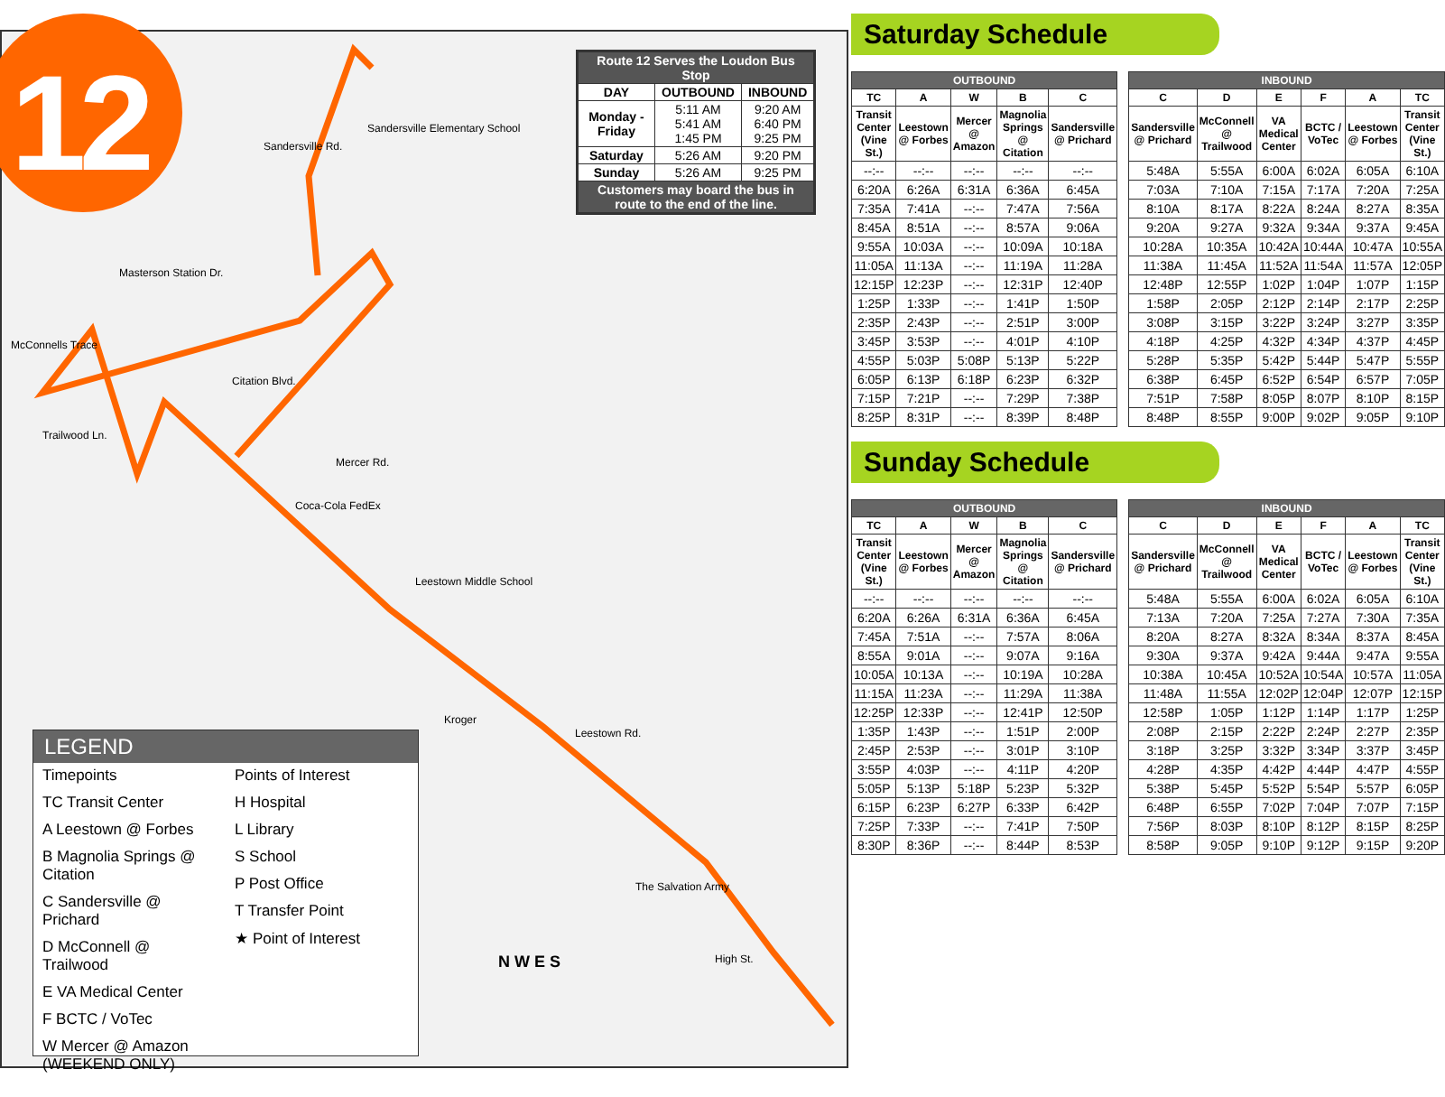12 Sandersville Rd.
Masterson Station Dr.
McConnells Trace
Trailwood Ln.
Citation Blvd.
Mercer Rd.
Sandersville Elementary School
Coca-Cola FedEx
Leestown Middle School
Kroger
Leestown Rd.
The Salvation Army
High St.
N W E S
| Route 12 Serves the Loudon Bus Stop | | |
| DAY | OUTBOUND | INBOUND |
| Monday - Friday | 5:11 AM 5:41 AM 1:45 PM | 9:20 AM 6:40 PM 9:25 PM |
| Saturday | 5:26 AM | 9:20 PM |
| Sunday | 5:26 AM | 9:25 PM |
| Customers may board the bus in route to the end of the line. | | |
LEGEND
Timepoints
TC Transit Center
A Leestown @ Forbes
B Magnolia Springs @ Citation
C Sandersville @ Prichard
D McConnell @ Trailwood
E VA Medical Center
F BCTC / VoTec
W Mercer @ Amazon (WEEKEND ONLY)
Points of Interest
H Hospital
L Library
S School
P Post Office
T Transfer Point
★ Point of Interest
Saturday Schedule
| OUTBOUND | | | | |
| --- | --- | --- | --- | --- |
| TC | A | W | B | C |
| Transit Center (Vine St.) | Leestown @ Forbes | Mercer @ Amazon | Magnolia Springs @ Citation | Sandersville @ Prichard |
| --:-- | --:-- | --:-- | --:-- | --:-- |
| 6:20A | 6:26A | 6:31A | 6:36A | 6:45A |
| 7:35A | 7:41A | --:-- | 7:47A | 7:56A |
| 8:45A | 8:51A | --:-- | 8:57A | 9:06A |
| 9:55A | 10:03A | --:-- | 10:09A | 10:18A |
| 11:05A | 11:13A | --:-- | 11:19A | 11:28A |
| 12:15P | 12:23P | --:-- | 12:31P | 12:40P |
| 1:25P | 1:33P | --:-- | 1:41P | 1:50P |
| 2:35P | 2:43P | --:-- | 2:51P | 3:00P |
| 3:45P | 3:53P | --:-- | 4:01P | 4:10P |
| 4:55P | 5:03P | 5:08P | 5:13P | 5:22P |
| 6:05P | 6:13P | 6:18P | 6:23P | 6:32P |
| 7:15P | 7:21P | --:-- | 7:29P | 7:38P |
| 8:25P | 8:31P | --:-- | 8:39P | 8:48P |
| INBOUND | | | | | |
| --- | --- | --- | --- | --- | --- |
| C | D | E | F | A | TC |
| Sandersville @ Prichard | McConnell @ Trailwood | VA Medical Center | BCTC / VoTec | Leestown @ Forbes | Transit Center (Vine St.) |
| 5:48A | 5:55A | 6:00A | 6:02A | 6:05A | 6:10A |
| 7:03A | 7:10A | 7:15A | 7:17A | 7:20A | 7:25A |
| 8:10A | 8:17A | 8:22A | 8:24A | 8:27A | 8:35A |
| 9:20A | 9:27A | 9:32A | 9:34A | 9:37A | 9:45A |
| 10:28A | 10:35A | 10:42A | 10:44A | 10:47A | 10:55A |
| 11:38A | 11:45A | 11:52A | 11:54A | 11:57A | 12:05P |
| 12:48P | 12:55P | 1:02P | 1:04P | 1:07P | 1:15P |
| 1:58P | 2:05P | 2:12P | 2:14P | 2:17P | 2:25P |
| 3:08P | 3:15P | 3:22P | 3:24P | 3:27P | 3:35P |
| 4:18P | 4:25P | 4:32P | 4:34P | 4:37P | 4:45P |
| 5:28P | 5:35P | 5:42P | 5:44P | 5:47P | 5:55P |
| 6:38P | 6:45P | 6:52P | 6:54P | 6:57P | 7:05P |
| 7:51P | 7:58P | 8:05P | 8:07P | 8:10P | 8:15P |
| 8:48P | 8:55P | 9:00P | 9:02P | 9:05P | 9:10P |
Sunday Schedule
| OUTBOUND | | | | |
| --- | --- | --- | --- | --- |
| TC | A | W | B | C |
| Transit Center (Vine St.) | Leestown @ Forbes | Mercer @ Amazon | Magnolia Springs @ Citation | Sandersville @ Prichard |
| --:-- | --:-- | --:-- | --:-- | --:-- |
| 6:20A | 6:26A | 6:31A | 6:36A | 6:45A |
| 7:45A | 7:51A | --:-- | 7:57A | 8:06A |
| 8:55A | 9:01A | --:-- | 9:07A | 9:16A |
| 10:05A | 10:13A | --:-- | 10:19A | 10:28A |
| 11:15A | 11:23A | --:-- | 11:29A | 11:38A |
| 12:25P | 12:33P | --:-- | 12:41P | 12:50P |
| 1:35P | 1:43P | --:-- | 1:51P | 2:00P |
| 2:45P | 2:53P | --:-- | 3:01P | 3:10P |
| 3:55P | 4:03P | --:-- | 4:11P | 4:20P |
| 5:05P | 5:13P | 5:18P | 5:23P | 5:32P |
| 6:15P | 6:23P | 6:27P | 6:33P | 6:42P |
| 7:25P | 7:33P | --:-- | 7:41P | 7:50P |
| 8:30P | 8:36P | --:-- | 8:44P | 8:53P |
| INBOUND | | | | | |
| --- | --- | --- | --- | --- | --- |
| C | D | E | F | A | TC |
| Sandersville @ Prichard | McConnell @ Trailwood | VA Medical Center | BCTC / VoTec | Leestown @ Forbes | Transit Center (Vine St.) |
| 5:48A | 5:55A | 6:00A | 6:02A | 6:05A | 6:10A |
| 7:13A | 7:20A | 7:25A | 7:27A | 7:30A | 7:35A |
| 8:20A | 8:27A | 8:32A | 8:34A | 8:37A | 8:45A |
| 9:30A | 9:37A | 9:42A | 9:44A | 9:47A | 9:55A |
| 10:38A | 10:45A | 10:52A | 10:54A | 10:57A | 11:05A |
| 11:48A | 11:55A | 12:02P | 12:04P | 12:07P | 12:15P |
| 12:58P | 1:05P | 1:12P | 1:14P | 1:17P | 1:25P |
| 2:08P | 2:15P | 2:22P | 2:24P | 2:27P | 2:35P |
| 3:18P | 3:25P | 3:32P | 3:34P | 3:37P | 3:45P |
| 4:28P | 4:35P | 4:42P | 4:44P | 4:47P | 4:55P |
| 5:38P | 5:45P | 5:52P | 5:54P | 5:57P | 6:05P |
| 6:48P | 6:55P | 7:02P | 7:04P | 7:07P | 7:15P |
| 7:56P | 8:03P | 8:10P | 8:12P | 8:15P | 8:25P |
| 8:58P | 9:05P | 9:10P | 9:12P | 9:15P | 9:20P |